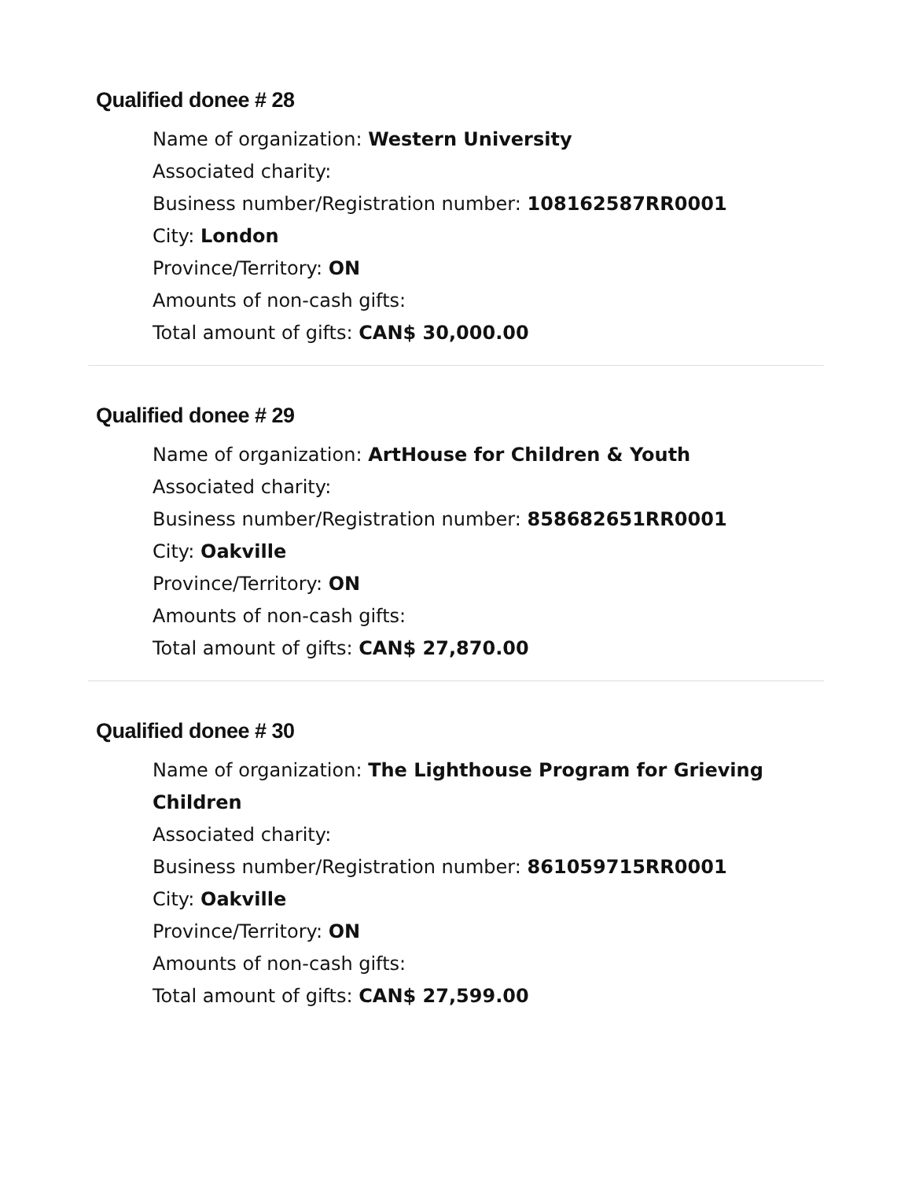Qualified donee # 28
Name of organization: Western University
Associated charity:
Business number/Registration number: 108162587RR0001
City: London
Province/Territory: ON
Amounts of non-cash gifts:
Total amount of gifts: CAN$ 30,000.00
Qualified donee # 29
Name of organization: ArtHouse for Children & Youth
Associated charity:
Business number/Registration number: 858682651RR0001
City: Oakville
Province/Territory: ON
Amounts of non-cash gifts:
Total amount of gifts: CAN$ 27,870.00
Qualified donee # 30
Name of organization: The Lighthouse Program for Grieving Children
Associated charity:
Business number/Registration number: 861059715RR0001
City: Oakville
Province/Territory: ON
Amounts of non-cash gifts:
Total amount of gifts: CAN$ 27,599.00